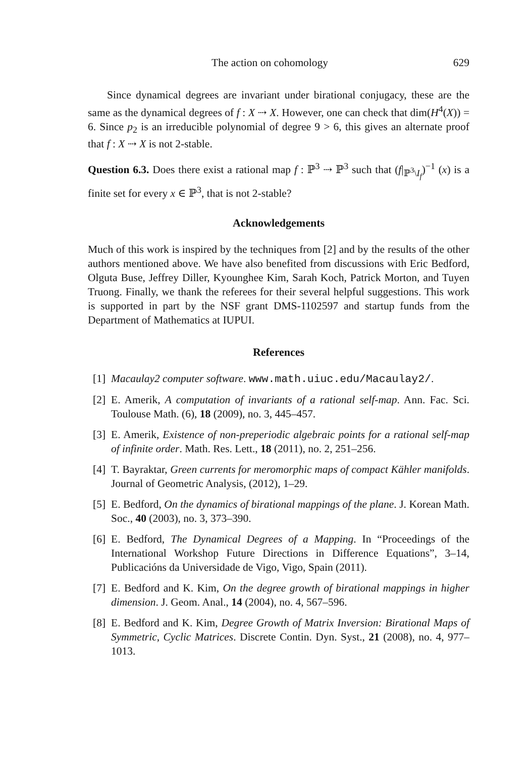The action on cohomology 629
Since dynamical degrees are invariant under birational conjugacy, these are the same as the dynamical degrees of f : X ⇢ X. However, one can check that dim(H<sup>4</sup>(X)) = 6. Since p<sub>2</sub> is an irreducible polynomial of degree 9 > 6, this gives an alternate proof that f : X ⇢ X is not 2-stable.
Question 6.3. Does there exist a rational map f : ℙ<sup>3</sup> ⇢ ℙ<sup>3</sup> such that (f|<sub>ℙ<sup>3</sup>\I<sub>f</sub></sub>)<sup>−1</sup> (x) is a finite set for every x ∈ ℙ<sup>3</sup>, that is not 2-stable?
Acknowledgements
Much of this work is inspired by the techniques from [2] and by the results of the other authors mentioned above. We have also benefited from discussions with Eric Bedford, Olguta Buse, Jeffrey Diller, Kyounghee Kim, Sarah Koch, Patrick Morton, and Tuyen Truong. Finally, we thank the referees for their several helpful suggestions. This work is supported in part by the NSF grant DMS-1102597 and startup funds from the Department of Mathematics at IUPUI.
References
[1] Macaulay2 computer software. www.math.uiuc.edu/Macaulay2/.
[2] E. Amerik, A computation of invariants of a rational self-map. Ann. Fac. Sci. Toulouse Math. (6), 18 (2009), no. 3, 445–457.
[3] E. Amerik, Existence of non-preperiodic algebraic points for a rational self-map of infinite order. Math. Res. Lett., 18 (2011), no. 2, 251–256.
[4] T. Bayraktar, Green currents for meromorphic maps of compact Kähler manifolds. Journal of Geometric Analysis, (2012), 1–29.
[5] E. Bedford, On the dynamics of birational mappings of the plane. J. Korean Math. Soc., 40 (2003), no. 3, 373–390.
[6] E. Bedford, The Dynamical Degrees of a Mapping. In “Proceedings of the International Workshop Future Directions in Difference Equations”, 3–14, Publicacións da Universidade de Vigo, Vigo, Spain (2011).
[7] E. Bedford and K. Kim, On the degree growth of birational mappings in higher dimension. J. Geom. Anal., 14 (2004), no. 4, 567–596.
[8] E. Bedford and K. Kim, Degree Growth of Matrix Inversion: Birational Maps of Symmetric, Cyclic Matrices. Discrete Contin. Dyn. Syst., 21 (2008), no. 4, 977–1013.